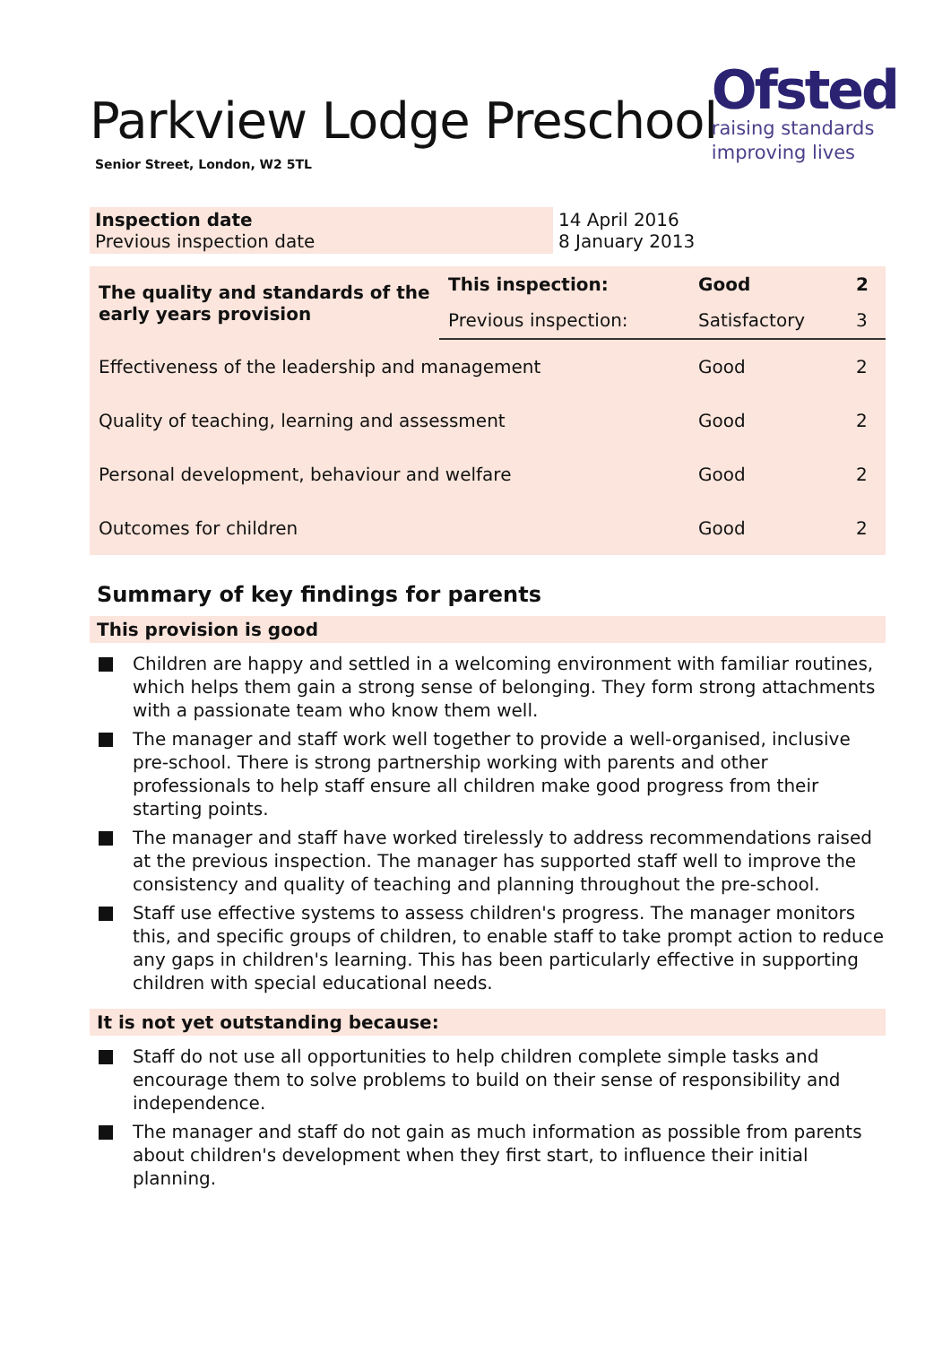Parkview Lodge Preschool
Senior Street, London, W2 5TL
Ofsted
raising standards
improving lives
| Inspection date Previous inspection date | 14 April 2016 8 January 2013 |
| The quality and standards of the early years provision | This inspection: | Good | 2 |
| | Previous inspection: | Satisfactory | 3 |
| Effectiveness of the leadership and management | | Good | 2 |
| Quality of teaching, learning and assessment | | Good | 2 |
| Personal development, behaviour and welfare | | Good | 2 |
| Outcomes for children | | Good | 2 |
Summary of key findings for parents
This provision is good
Children are happy and settled in a welcoming environment with familiar routines, which helps them gain a strong sense of belonging. They form strong attachments with a passionate team who know them well.
The manager and staff work well together to provide a well-organised, inclusive pre-school. There is strong partnership working with parents and other professionals to help staff ensure all children make good progress from their starting points.
The manager and staff have worked tirelessly to address recommendations raised at the previous inspection. The manager has supported staff well to improve the consistency and quality of teaching and planning throughout the pre-school.
Staff use effective systems to assess children's progress. The manager monitors this, and specific groups of children, to enable staff to take prompt action to reduce any gaps in children's learning. This has been particularly effective in supporting children with special educational needs.
It is not yet outstanding because:
Staff do not use all opportunities to help children complete simple tasks and encourage them to solve problems to build on their sense of responsibility and independence.
The manager and staff do not gain as much information as possible from parents about children's development when they first start, to influence their initial planning.